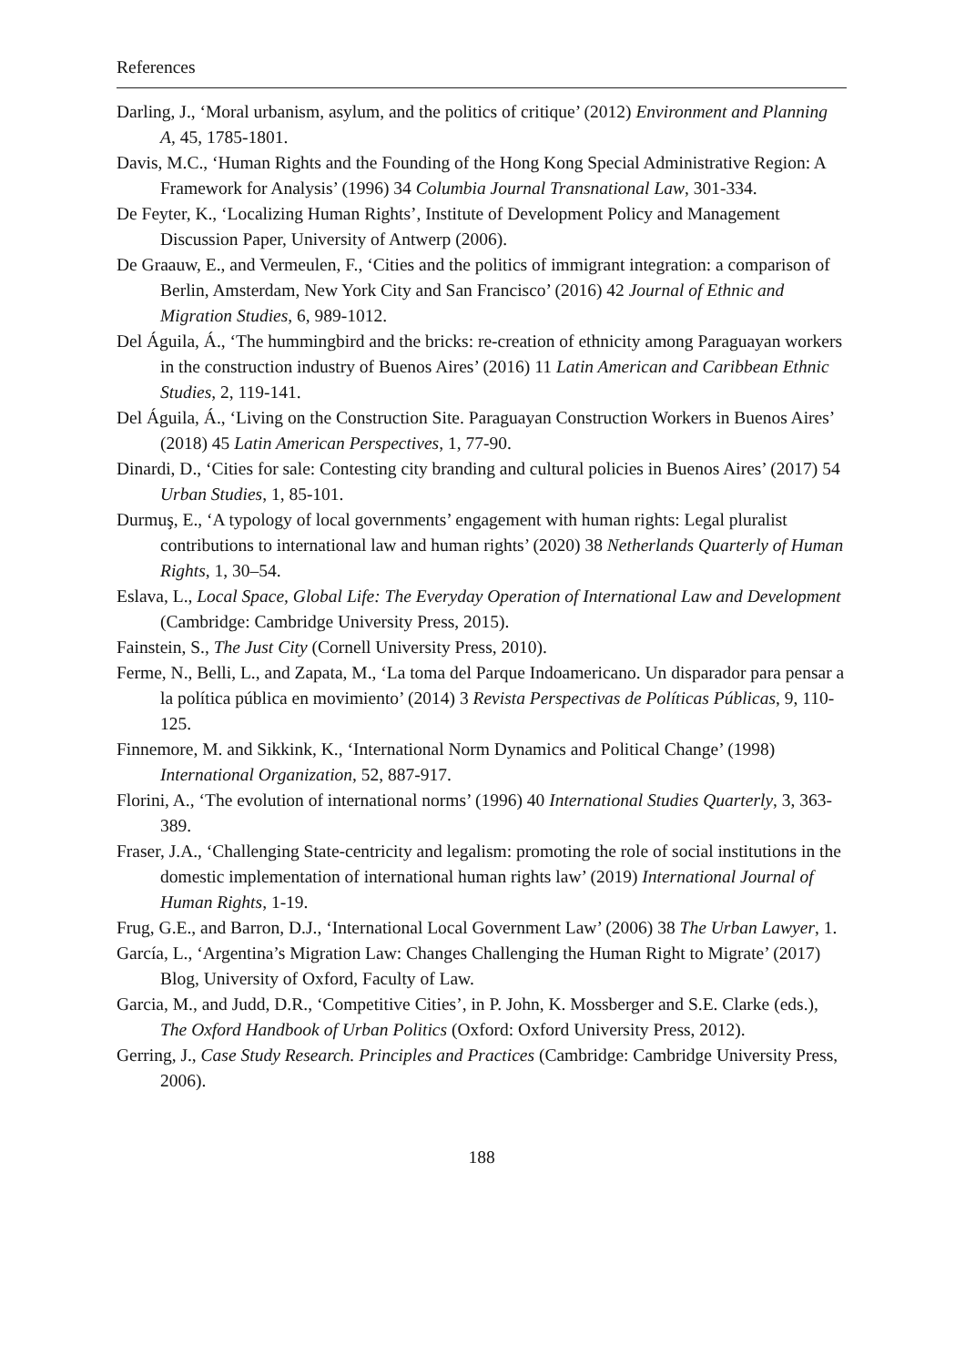References
Darling, J., ‘Moral urbanism, asylum, and the politics of critique’ (2012) Environment and Planning A, 45, 1785-1801.
Davis, M.C., ‘Human Rights and the Founding of the Hong Kong Special Administrative Region: A Framework for Analysis’ (1996) 34 Columbia Journal Transnational Law, 301-334.
De Feyter, K., ‘Localizing Human Rights’, Institute of Development Policy and Management Discussion Paper, University of Antwerp (2006).
De Graauw, E., and Vermeulen, F., ‘Cities and the politics of immigrant integration: a comparison of Berlin, Amsterdam, New York City and San Francisco’ (2016) 42 Journal of Ethnic and Migration Studies, 6, 989-1012.
Del Águila, Á., ‘The hummingbird and the bricks: re-creation of ethnicity among Paraguayan workers in the construction industry of Buenos Aires’ (2016) 11 Latin American and Caribbean Ethnic Studies, 2, 119-141.
Del Águila, Á., ‘Living on the Construction Site. Paraguayan Construction Workers in Buenos Aires’ (2018) 45 Latin American Perspectives, 1, 77-90.
Dinardi, D., ‘Cities for sale: Contesting city branding and cultural policies in Buenos Aires’ (2017) 54 Urban Studies, 1, 85-101.
Durmuş, E., ‘A typology of local governments’ engagement with human rights: Legal pluralist contributions to international law and human rights’ (2020) 38 Netherlands Quarterly of Human Rights, 1, 30–54.
Eslava, L., Local Space, Global Life: The Everyday Operation of International Law and Development (Cambridge: Cambridge University Press, 2015).
Fainstein, S., The Just City (Cornell University Press, 2010).
Ferme, N., Belli, L., and Zapata, M., ‘La toma del Parque Indoamericano. Un disparador para pensar a la política pública en movimiento’ (2014) 3 Revista Perspectivas de Políticas Públicas, 9, 110-125.
Finnemore, M. and Sikkink, K., ‘International Norm Dynamics and Political Change’ (1998) International Organization, 52, 887-917.
Florini, A., ‘The evolution of international norms’ (1996) 40 International Studies Quarterly, 3, 363-389.
Fraser, J.A., ‘Challenging State-centricity and legalism: promoting the role of social institutions in the domestic implementation of international human rights law’ (2019) International Journal of Human Rights, 1-19.
Frug, G.E., and Barron, D.J., ‘International Local Government Law’ (2006) 38 The Urban Lawyer, 1.
García, L., ‘Argentina’s Migration Law: Changes Challenging the Human Right to Migrate’ (2017) Blog, University of Oxford, Faculty of Law.
Garcia, M., and Judd, D.R., ‘Competitive Cities’, in P. John, K. Mossberger and S.E. Clarke (eds.), The Oxford Handbook of Urban Politics (Oxford: Oxford University Press, 2012).
Gerring, J., Case Study Research. Principles and Practices (Cambridge: Cambridge University Press, 2006).
188